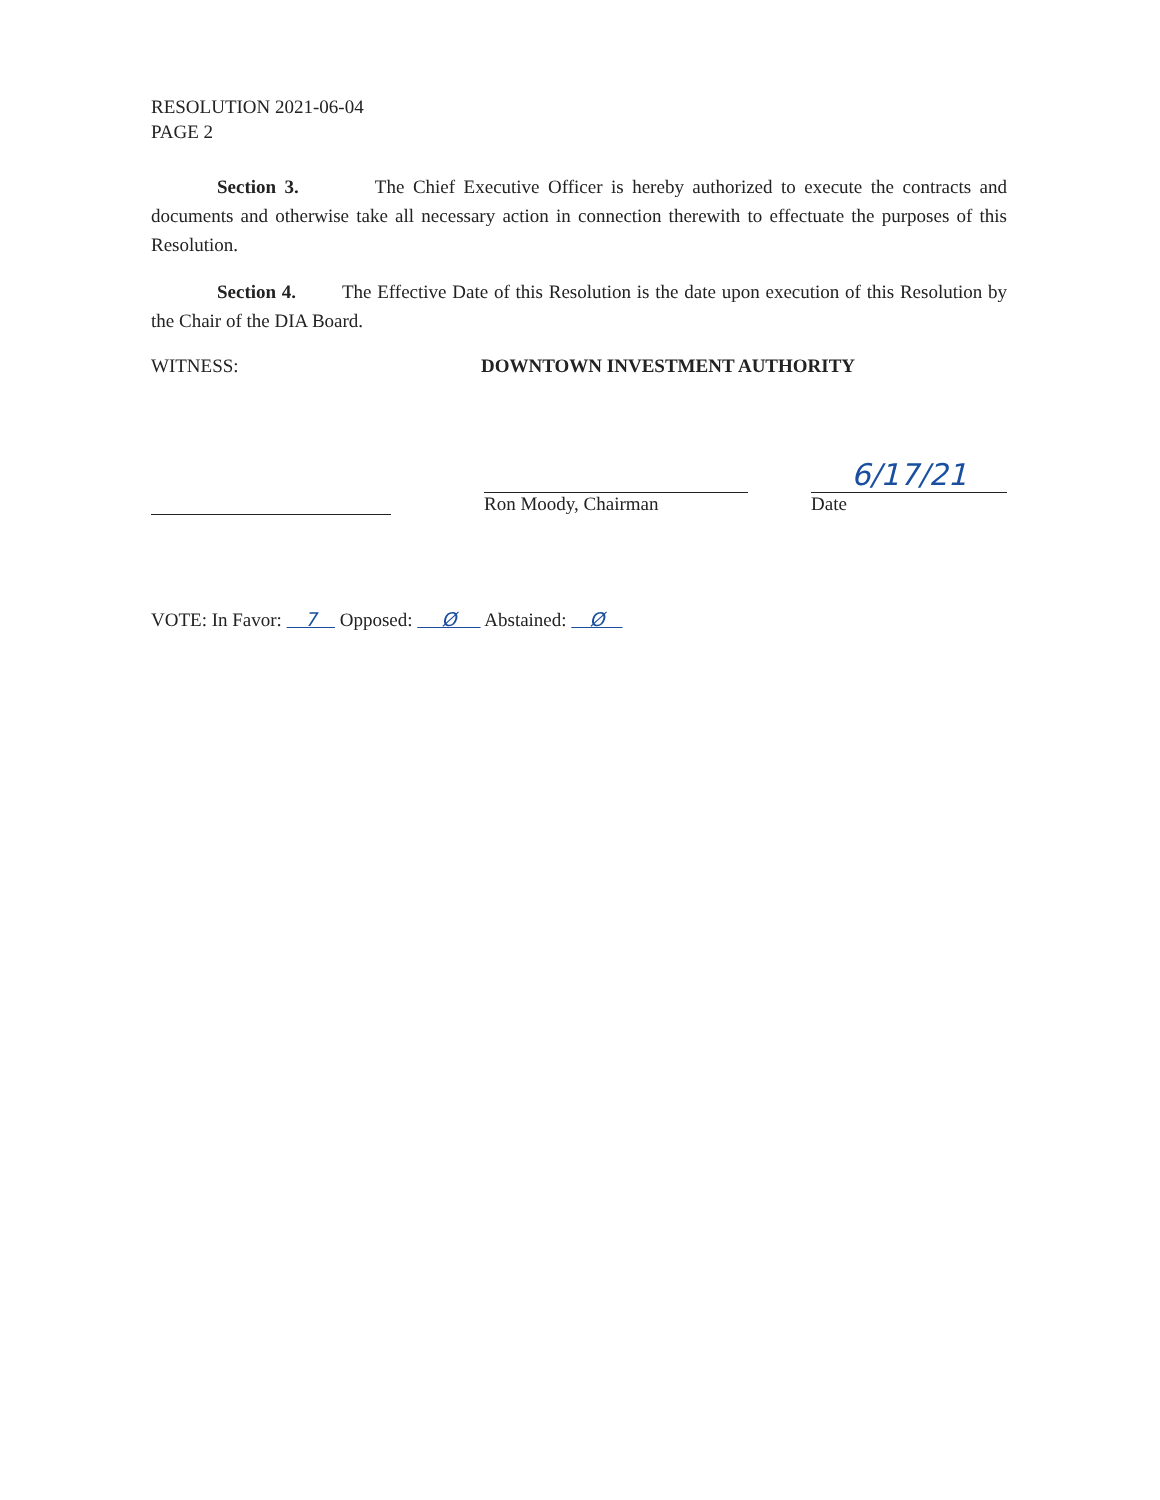RESOLUTION 2021-06-04
PAGE 2
Section 3. The Chief Executive Officer is hereby authorized to execute the contracts and documents and otherwise take all necessary action in connection therewith to effectuate the purposes of this Resolution.
Section 4. The Effective Date of this Resolution is the date upon execution of this Resolution by the Chair of the DIA Board.
WITNESS: DOWNTOWN INVESTMENT AUTHORITY
Ron Moody, Chairman
6/17/21
Date
VOTE: In Favor: 7 Opposed: Ø Abstained: Ø